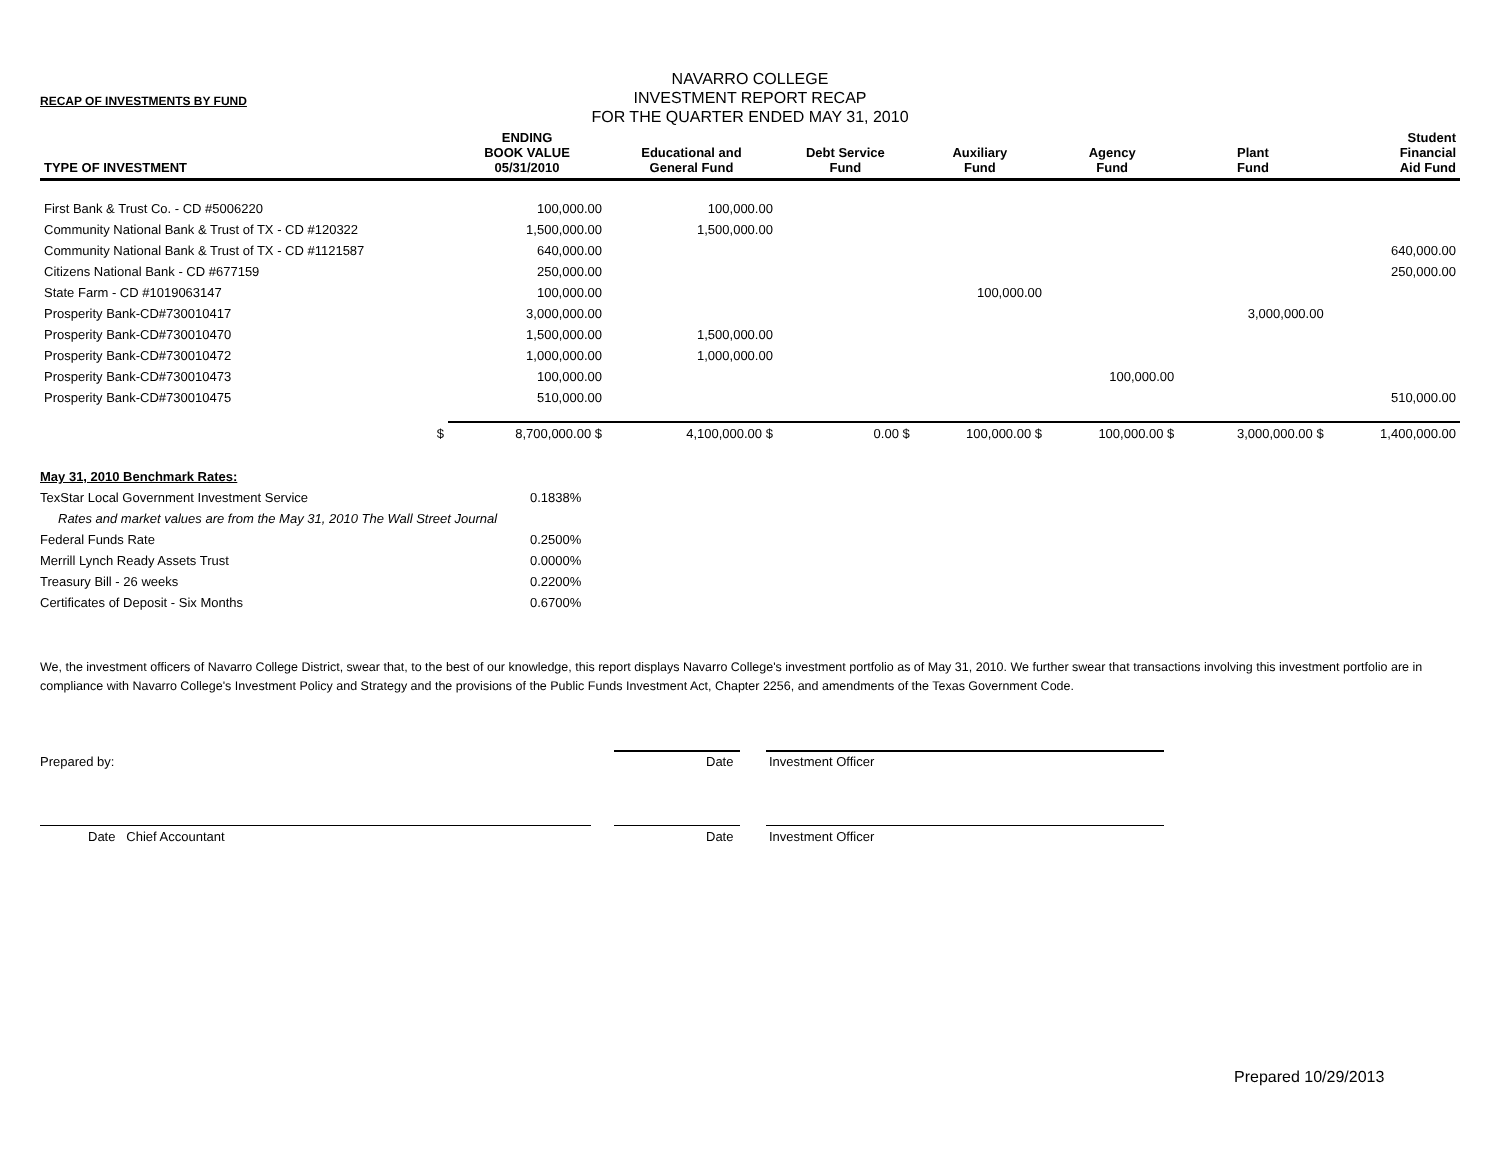RECAP OF INVESTMENTS BY FUND
NAVARRO COLLEGE
INVESTMENT REPORT RECAP
FOR THE QUARTER ENDED MAY 31, 2010
| TYPE OF INVESTMENT | ENDING BOOK VALUE 05/31/2010 | Educational and General Fund | Debt Service Fund | Auxiliary Fund | Agency Fund | Plant Fund | Student Financial Aid Fund |
| --- | --- | --- | --- | --- | --- | --- | --- |
| First Bank & Trust Co. - CD #5006220 | 100,000.00 | 100,000.00 | | | | | |
| Community National Bank & Trust of TX - CD #120322 | 1,500,000.00 | 1,500,000.00 | | | | | |
| Community National Bank & Trust of TX - CD #1121587 | 640,000.00 | | | | | | 640,000.00 |
| Citizens National Bank - CD #677159 | 250,000.00 | | | | | | 250,000.00 |
| State Farm - CD #1019063147 | 100,000.00 | | | 100,000.00 | | | |
| Prosperity Bank-CD#730010417 | 3,000,000.00 | | | | | 3,000,000.00 | |
| Prosperity Bank-CD#730010470 | 1,500,000.00 | 1,500,000.00 | | | | | |
| Prosperity Bank-CD#730010472 | 1,000,000.00 | 1,000,000.00 | | | | | |
| Prosperity Bank-CD#730010473 | 100,000.00 | | | | 100,000.00 | | |
| Prosperity Bank-CD#730010475 | 510,000.00 | | | | | | 510,000.00 |
| $ | 8,700,000.00 $ | 4,100,000.00 $ | 0.00 $ | 100,000.00 $ | 100,000.00 $ | 3,000,000.00 $ | 1,400,000.00 |
| May 31, 2010 Benchmark Rates: | |
| TexStar Local Government Investment Service | 0.1838% |
| Rates and market values are from the May 31, 2010 The Wall Street Journal | |
| Federal Funds Rate | 0.2500% |
| Merrill Lynch Ready Assets Trust | 0.0000% |
| Treasury Bill - 26 weeks | 0.2200% |
| Certificates of Deposit - Six Months | 0.6700% |
We, the investment officers of Navarro College District, swear that, to the best of our knowledge, this report displays Navarro College's investment portfolio as of May 31, 2010. We further swear that transactions involving this investment portfolio are in compliance with Navarro College's Investment Policy and Strategy and the provisions of the Public Funds Investment Act, Chapter 2256, and amendments of the Texas Government Code.
Prepared by: Date Investment Officer
Date Chief Accountant Date Investment Officer
Prepared 10/29/2013